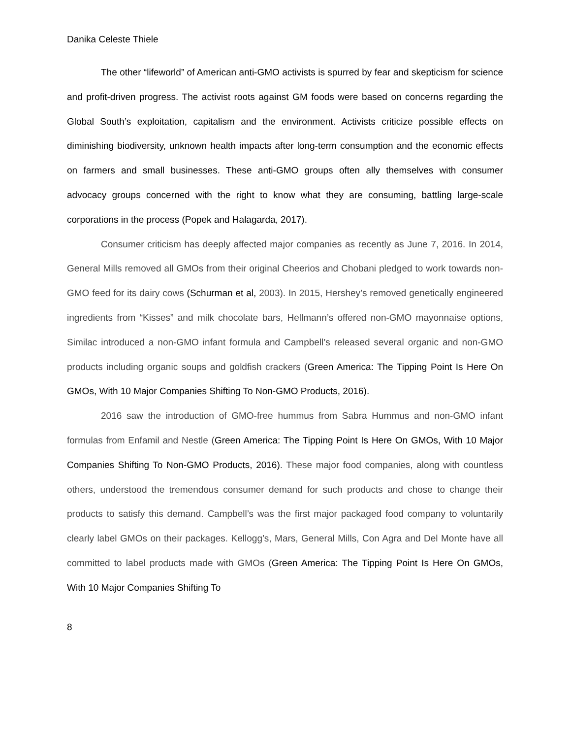Danika Celeste Thiele
The other “lifeworld” of American anti-GMO activists is spurred by fear and skepticism for science and profit-driven progress. The activist roots against GM foods were based on concerns regarding the Global South’s exploitation, capitalism and the environment. Activists criticize possible effects on diminishing biodiversity, unknown health impacts after long-term consumption and the economic effects on farmers and small businesses. These anti-GMO groups often ally themselves with consumer advocacy groups concerned with the right to know what they are consuming, battling large-scale corporations in the process (Popek and Halagarda, 2017).
Consumer criticism has deeply affected major companies as recently as June 7, 2016. In 2014, General Mills removed all GMOs from their original Cheerios and Chobani pledged to work towards non-GMO feed for its dairy cows (Schurman et al, 2003). In 2015, Hershey’s removed genetically engineered ingredients from “Kisses” and milk chocolate bars, Hellmann’s offered non-GMO mayonnaise options, Similac introduced a non-GMO infant formula and Campbell’s released several organic and non-GMO products including organic soups and goldfish crackers (Green America: The Tipping Point Is Here On GMOs, With 10 Major Companies Shifting To Non-GMO Products, 2016).
2016 saw the introduction of GMO-free hummus from Sabra Hummus and non-GMO infant formulas from Enfamil and Nestle (Green America: The Tipping Point Is Here On GMOs, With 10 Major Companies Shifting To Non-GMO Products, 2016). These major food companies, along with countless others, understood the tremendous consumer demand for such products and chose to change their products to satisfy this demand. Campbell’s was the first major packaged food company to voluntarily clearly label GMOs on their packages. Kellogg’s, Mars, General Mills, Con Agra and Del Monte have all committed to label products made with GMOs (Green America: The Tipping Point Is Here On GMOs, With 10 Major Companies Shifting To
8